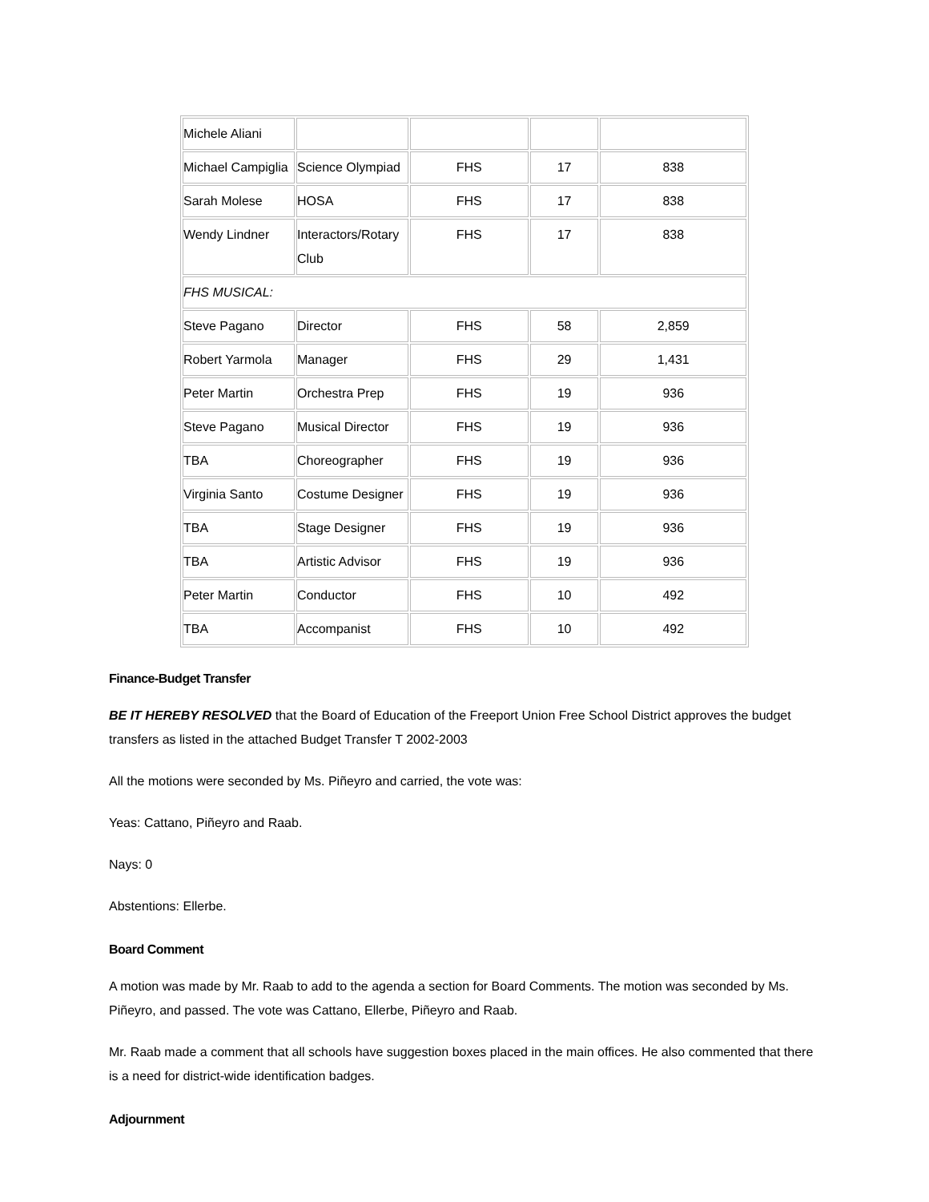| Michele Aliani | | | | |
| Michael Campiglia | Science Olympiad | FHS | 17 | 838 |
| Sarah Molese | HOSA | FHS | 17 | 838 |
| Wendy Lindner | Interactors/Rotary Club | FHS | 17 | 838 |
| FHS MUSICAL: | | | | |
| Steve Pagano | Director | FHS | 58 | 2,859 |
| Robert Yarmola | Manager | FHS | 29 | 1,431 |
| Peter Martin | Orchestra Prep | FHS | 19 | 936 |
| Steve Pagano | Musical Director | FHS | 19 | 936 |
| TBA | Choreographer | FHS | 19 | 936 |
| Virginia Santo | Costume Designer | FHS | 19 | 936 |
| TBA | Stage Designer | FHS | 19 | 936 |
| TBA | Artistic Advisor | FHS | 19 | 936 |
| Peter Martin | Conductor | FHS | 10 | 492 |
| TBA | Accompanist | FHS | 10 | 492 |
Finance-Budget Transfer
BE IT HEREBY RESOLVED that the Board of Education of the Freeport Union Free School District approves the budget transfers as listed in the attached Budget Transfer T 2002-2003
All the motions were seconded by Ms. Piñeyro and carried, the vote was:
Yeas: Cattano, Piñeyro and Raab.
Nays: 0
Abstentions: Ellerbe.
Board Comment
A motion was made by Mr. Raab to add to the agenda a section for Board Comments. The motion was seconded by Ms. Piñeyro, and passed. The vote was Cattano, Ellerbe, Piñeyro and Raab.
Mr. Raab made a comment that all schools have suggestion boxes placed in the main offices. He also commented that there is a need for district-wide identification badges.
Adjournment